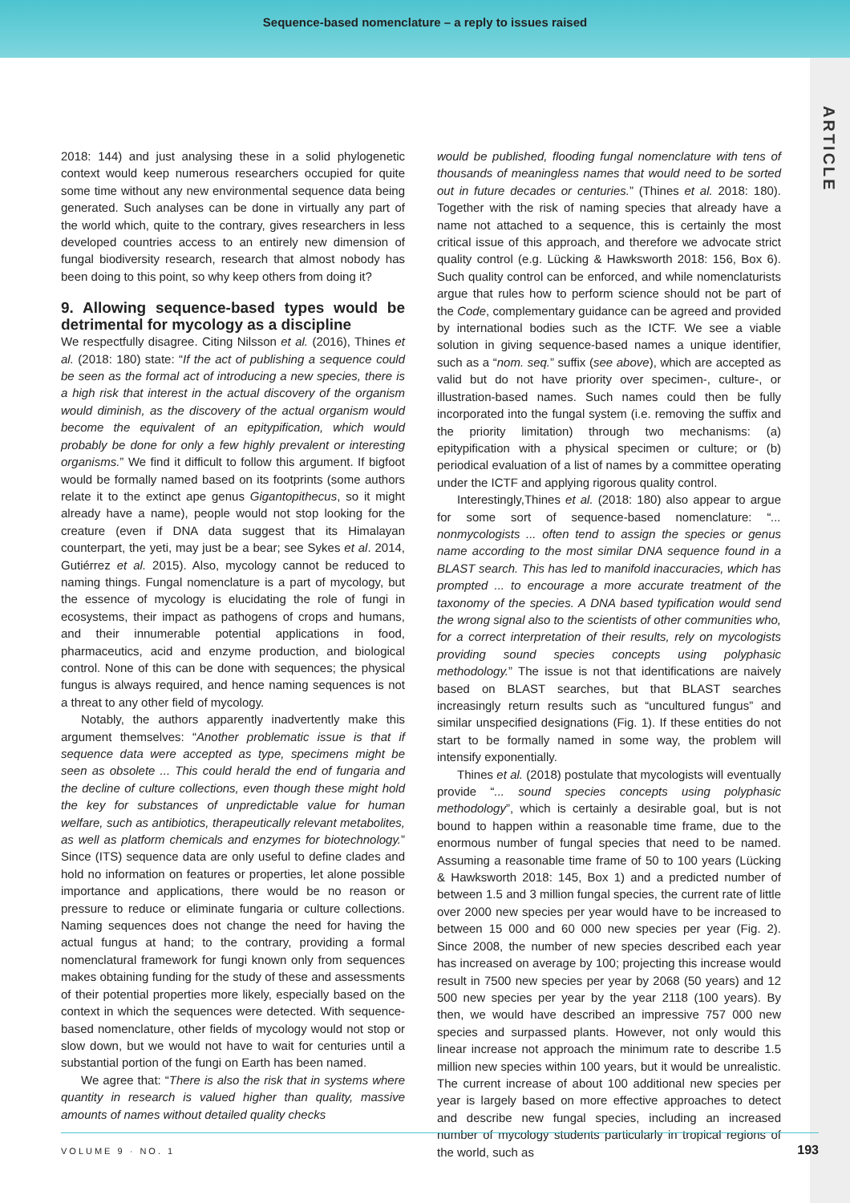Sequence-based nomenclature – a reply to issues raised
ARTICLE
2018: 144) and just analysing these in a solid phylogenetic context would keep numerous researchers occupied for quite some time without any new environmental sequence data being generated. Such analyses can be done in virtually any part of the world which, quite to the contrary, gives researchers in less developed countries access to an entirely new dimension of fungal biodiversity research, research that almost nobody has been doing to this point, so why keep others from doing it?
9. Allowing sequence-based types would be detrimental for mycology as a discipline
We respectfully disagree. Citing Nilsson et al. (2016), Thines et al. (2018: 180) state: “If the act of publishing a sequence could be seen as the formal act of introducing a new species, there is a high risk that interest in the actual discovery of the organism would diminish, as the discovery of the actual organism would become the equivalent of an epitypification, which would probably be done for only a few highly prevalent or interesting organisms.” We find it difficult to follow this argument. If bigfoot would be formally named based on its footprints (some authors relate it to the extinct ape genus Gigantopithecus, so it might already have a name), people would not stop looking for the creature (even if DNA data suggest that its Himalayan counterpart, the yeti, may just be a bear; see Sykes et al. 2014, Gutiérrez et al. 2015). Also, mycology cannot be reduced to naming things. Fungal nomenclature is a part of mycology, but the essence of mycology is elucidating the role of fungi in ecosystems, their impact as pathogens of crops and humans, and their innumerable potential applications in food, pharmaceutics, acid and enzyme production, and biological control. None of this can be done with sequences; the physical fungus is always required, and hence naming sequences is not a threat to any other field of mycology.
Notably, the authors apparently inadvertently make this argument themselves: “Another problematic issue is that if sequence data were accepted as type, specimens might be seen as obsolete ... This could herald the end of fungaria and the decline of culture collections, even though these might hold the key for substances of unpredictable value for human welfare, such as antibiotics, therapeutically relevant metabolites, as well as platform chemicals and enzymes for biotechnology.” Since (ITS) sequence data are only useful to define clades and hold no information on features or properties, let alone possible importance and applications, there would be no reason or pressure to reduce or eliminate fungaria or culture collections. Naming sequences does not change the need for having the actual fungus at hand; to the contrary, providing a formal nomenclatural framework for fungi known only from sequences makes obtaining funding for the study of these and assessments of their potential properties more likely, especially based on the context in which the sequences were detected. With sequence-based nomenclature, other fields of mycology would not stop or slow down, but we would not have to wait for centuries until a substantial portion of the fungi on Earth has been named.
We agree that: “There is also the risk that in systems where quantity in research is valued higher than quality, massive amounts of names without detailed quality checks
would be published, flooding fungal nomenclature with tens of thousands of meaningless names that would need to be sorted out in future decades or centuries.” (Thines et al. 2018: 180). Together with the risk of naming species that already have a name not attached to a sequence, this is certainly the most critical issue of this approach, and therefore we advocate strict quality control (e.g. Lücking & Hawksworth 2018: 156, Box 6). Such quality control can be enforced, and while nomenclaturists argue that rules how to perform science should not be part of the Code, complementary guidance can be agreed and provided by international bodies such as the ICTF. We see a viable solution in giving sequence-based names a unique identifier, such as a “nom. seq.” suffix (see above), which are accepted as valid but do not have priority over specimen-, culture-, or illustration-based names. Such names could then be fully incorporated into the fungal system (i.e. removing the suffix and the priority limitation) through two mechanisms: (a) epitypification with a physical specimen or culture; or (b) periodical evaluation of a list of names by a committee operating under the ICTF and applying rigorous quality control.
Interestingly,Thines et al. (2018: 180) also appear to argue for some sort of sequence-based nomenclature: “... nonmycologists ... often tend to assign the species or genus name according to the most similar DNA sequence found in a BLAST search. This has led to manifold inaccuracies, which has prompted ... to encourage a more accurate treatment of the taxonomy of the species. A DNA based typification would send the wrong signal also to the scientists of other communities who, for a correct interpretation of their results, rely on mycologists providing sound species concepts using polyphasic methodology.” The issue is not that identifications are naively based on BLAST searches, but that BLAST searches increasingly return results such as “uncultured fungus” and similar unspecified designations (Fig. 1). If these entities do not start to be formally named in some way, the problem will intensify exponentially.
Thines et al. (2018) postulate that mycologists will eventually provide “... sound species concepts using polyphasic methodology”, which is certainly a desirable goal, but is not bound to happen within a reasonable time frame, due to the enormous number of fungal species that need to be named. Assuming a reasonable time frame of 50 to 100 years (Lücking & Hawksworth 2018: 145, Box 1) and a predicted number of between 1.5 and 3 million fungal species, the current rate of little over 2000 new species per year would have to be increased to between 15 000 and 60 000 new species per year (Fig. 2). Since 2008, the number of new species described each year has increased on average by 100; projecting this increase would result in 7500 new species per year by 2068 (50 years) and 12 500 new species per year by the year 2118 (100 years). By then, we would have described an impressive 757 000 new species and surpassed plants. However, not only would this linear increase not approach the minimum rate to describe 1.5 million new species within 100 years, but it would be unrealistic. The current increase of about 100 additional new species per year is largely based on more effective approaches to detect and describe new fungal species, including an increased number of mycology students particularly in tropical regions of the world, such as
VOLUME 9 · NO. 1 193